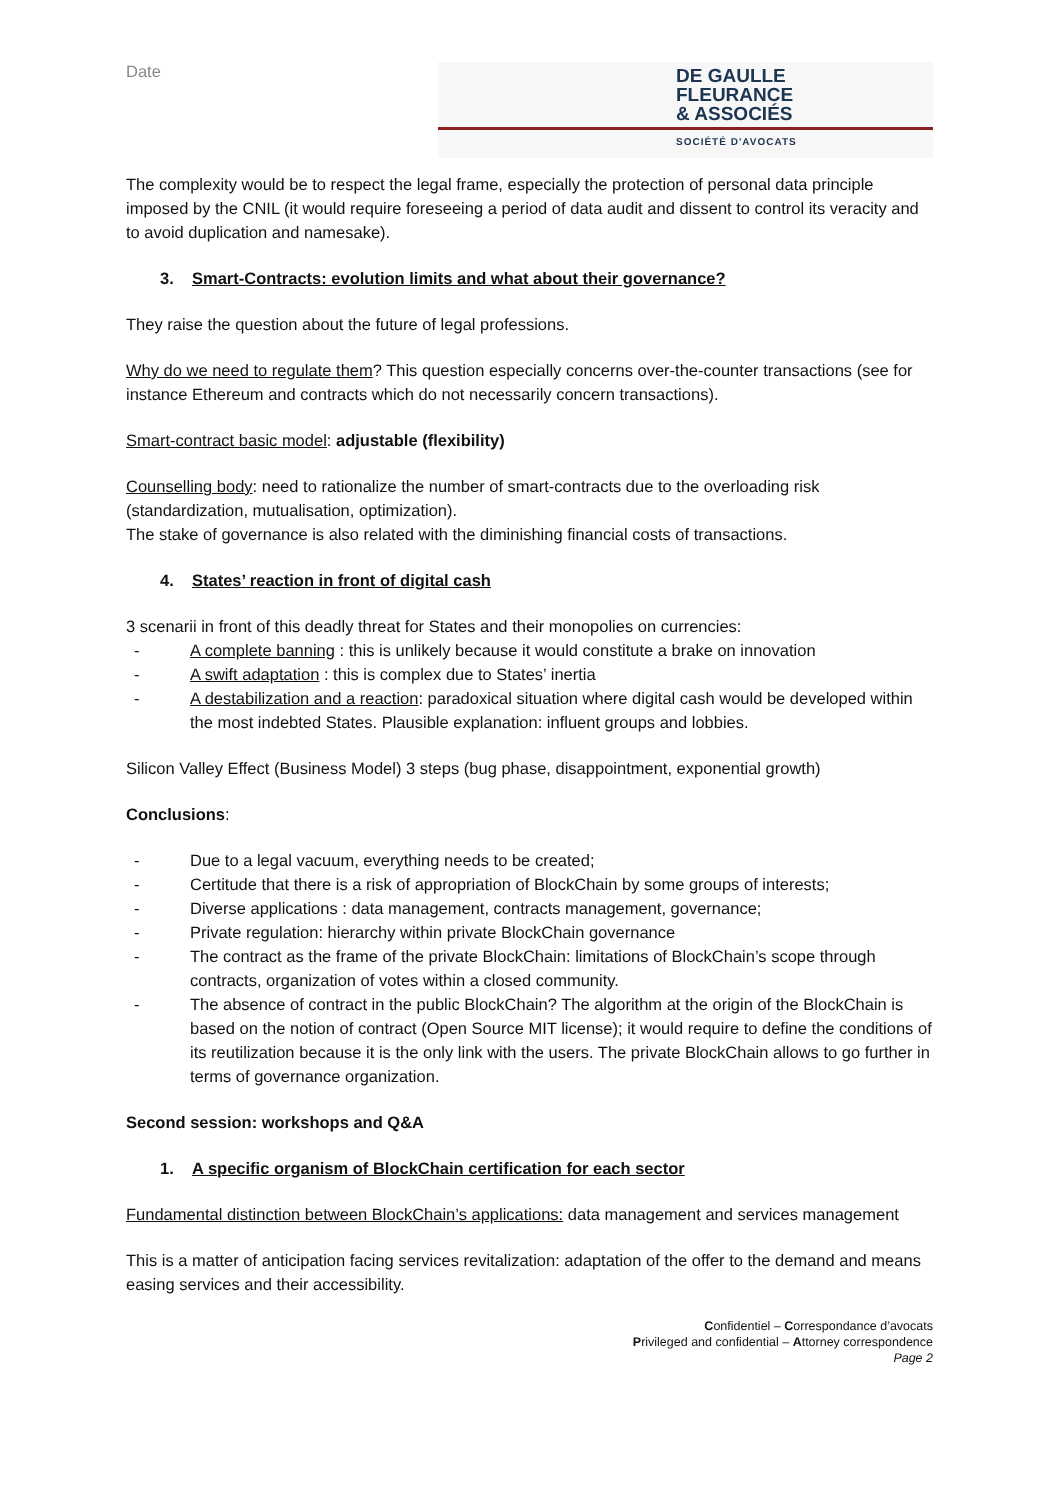Date
DE GAULLE
FLEURANCE
& ASSOCIÉS
SOCIÉTÉ D'AVOCATS
The complexity would be to respect the legal frame, especially the protection of personal data principle imposed by the CNIL (it would require foreseeing a period of data audit and dissent to control its veracity and to avoid duplication and namesake).
3. Smart-Contracts: evolution limits and what about their governance?
They raise the question about the future of legal professions.
Why do we need to regulate them? This question especially concerns over-the-counter transactions (see for instance Ethereum and contracts which do not necessarily concern transactions).
Smart-contract basic model: adjustable (flexibility)
Counselling body: need to rationalize the number of smart-contracts due to the overloading risk (standardization, mutualisation, optimization).
The stake of governance is also related with the diminishing financial costs of transactions.
4. States’ reaction in front of digital cash
3 scenarii in front of this deadly threat for States and their monopolies on currencies:
- A complete banning : this is unlikely because it would constitute a brake on innovation
- A swift adaptation : this is complex due to States’ inertia
- A destabilization and a reaction: paradoxical situation where digital cash would be developed within the most indebted States. Plausible explanation: influent groups and lobbies.
Silicon Valley Effect (Business Model) 3 steps (bug phase, disappointment, exponential growth)
Conclusions:
- Due to a legal vacuum, everything needs to be created;
- Certitude that there is a risk of appropriation of BlockChain by some groups of interests;
- Diverse applications : data management, contracts management, governance;
- Private regulation: hierarchy within private BlockChain governance
- The contract as the frame of the private BlockChain: limitations of BlockChain’s scope through contracts, organization of votes within a closed community.
- The absence of contract in the public BlockChain? The algorithm at the origin of the BlockChain is based on the notion of contract (Open Source MIT license); it would require to define the conditions of its reutilization because it is the only link with the users. The private BlockChain allows to go further in terms of governance organization.
Second session: workshops and Q&A
1. A specific organism of BlockChain certification for each sector
Fundamental distinction between BlockChain’s applications: data management and services management
This is a matter of anticipation facing services revitalization: adaptation of the offer to the demand and means easing services and their accessibility.
Confidentiel – Correspondance d’avocats
Privileged and confidential – Attorney correspondence
Page 2